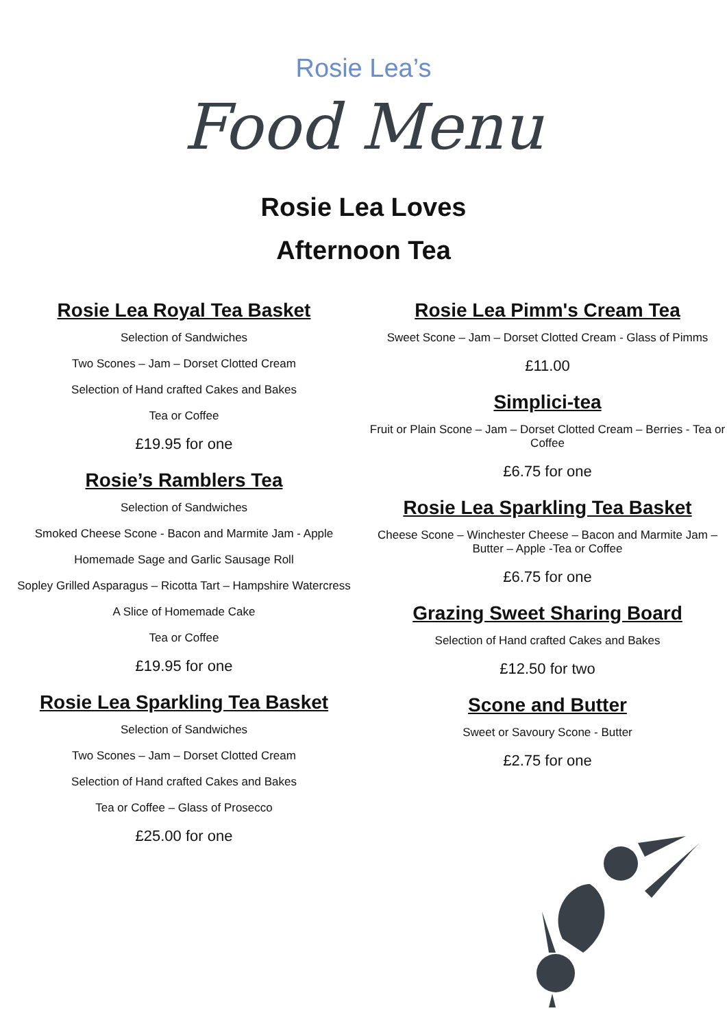Rosie Lea’s
Food Menu
Rosie Lea Loves
Afternoon Tea
Rosie Lea Royal Tea Basket
Selection of Sandwiches
Two Scones – Jam – Dorset Clotted Cream
Selection of Hand crafted Cakes and Bakes
Tea or Coffee
£19.95 for one
Rosie’s Ramblers Tea
Selection of Sandwiches
Smoked Cheese Scone - Bacon and Marmite Jam - Apple
Homemade Sage and Garlic Sausage Roll
Sopley Grilled Asparagus – Ricotta Tart – Hampshire Watercress
A Slice of Homemade Cake
Tea or Coffee
£19.95 for one
Rosie Lea Sparkling Tea Basket
Selection of Sandwiches
Two Scones – Jam – Dorset Clotted Cream
Selection of Hand crafted Cakes and Bakes
Tea or Coffee – Glass of Prosecco
£25.00 for one
Rosie Lea Pimm's Cream Tea
Sweet Scone – Jam – Dorset Clotted Cream - Glass of Pimms
£11.00
Simplici-tea
Fruit or Plain Scone – Jam – Dorset Clotted Cream – Berries - Tea or Coffee
£6.75 for one
Rosie Lea Sparkling Tea Basket
Cheese Scone – Winchester Cheese – Bacon and Marmite Jam – Butter – Apple -Tea or Coffee
£6.75 for one
Grazing Sweet Sharing Board
Selection of Hand crafted Cakes and Bakes
£12.50 for two
Scone and Butter
Sweet or Savoury Scone - Butter
£2.75 for one